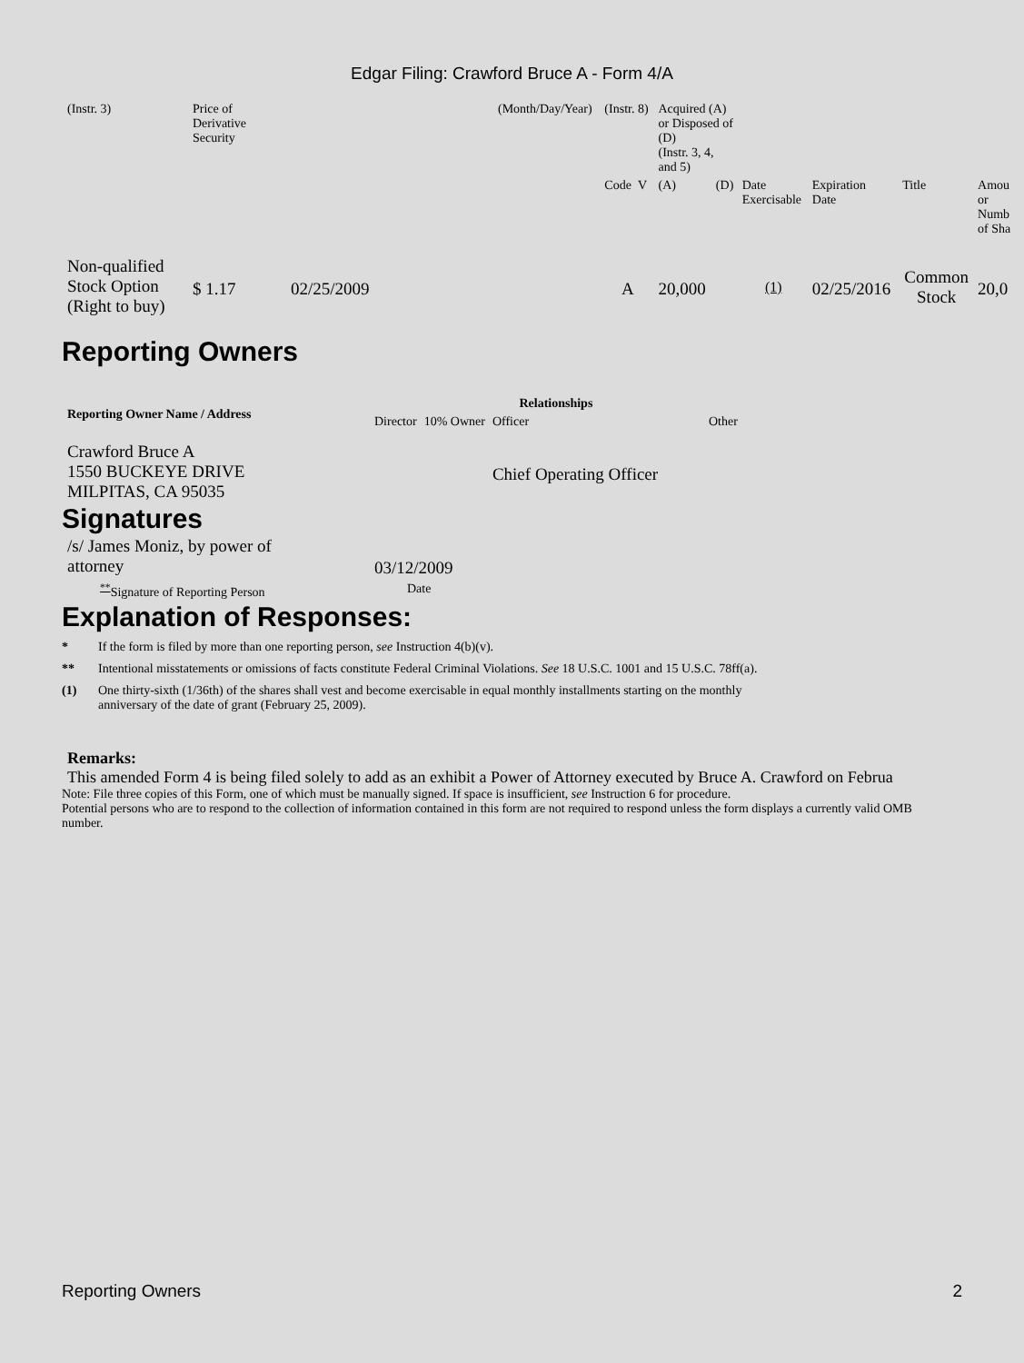Edgar Filing: Crawford Bruce A - Form 4/A
| (Instr. 3) | Price of Derivative Security | | (Month/Day/Year) | (Instr. 8) | Acquired (A) or Disposed of (D) (Instr. 3, 4, and 5) | | | | | | |
| | | | | Code V | (A) | (D) | Date Exercisable | Expiration Date | Title | Amou or Numb of Sha | |
| Non-qualified Stock Option (Right to buy) | $ 1.17 | 02/25/2009 | | A | 20,000 | | <sup>(1)</sup> | 02/25/2016 | Common Stock | 20,0 | |
Reporting Owners
| Reporting Owner Name / Address | Relationships | | | |
| --- | --- | --- | --- | --- |
| | Director | 10% Owner | Officer | Other |
| Crawford Bruce A 1550 BUCKEYE DRIVE MILPITAS, CA 95035 | | | Chief Operating Officer | |
Signatures
| /s/ James Moniz, by power of attorney | 03/12/2009 |
| <sup>**</sup> Signature of Reporting Person | Date |
Explanation of Responses:
* If the form is filed by more than one reporting person, see Instruction 4(b)(v).
** Intentional misstatements or omissions of facts constitute Federal Criminal Violations. See 18 U.S.C. 1001 and 15 U.S.C. 78ff(a).
(1) One thirty-sixth (1/36th) of the shares shall vest and become exercisable in equal monthly installments starting on the monthly
anniversary of the date of grant (February 25, 2009).
Remarks:
This amended Form 4 is being filed solely to add as an exhibit a Power of Attorney executed by Bruce A. Crawford on Februa
Note: File three copies of this Form, one of which must be manually signed. If space is insufficient, see Instruction 6 for procedure.
Potential persons who are to respond to the collection of information contained in this form are not required to respond unless the form displays a currently valid OMB number.
Reporting Owners 2